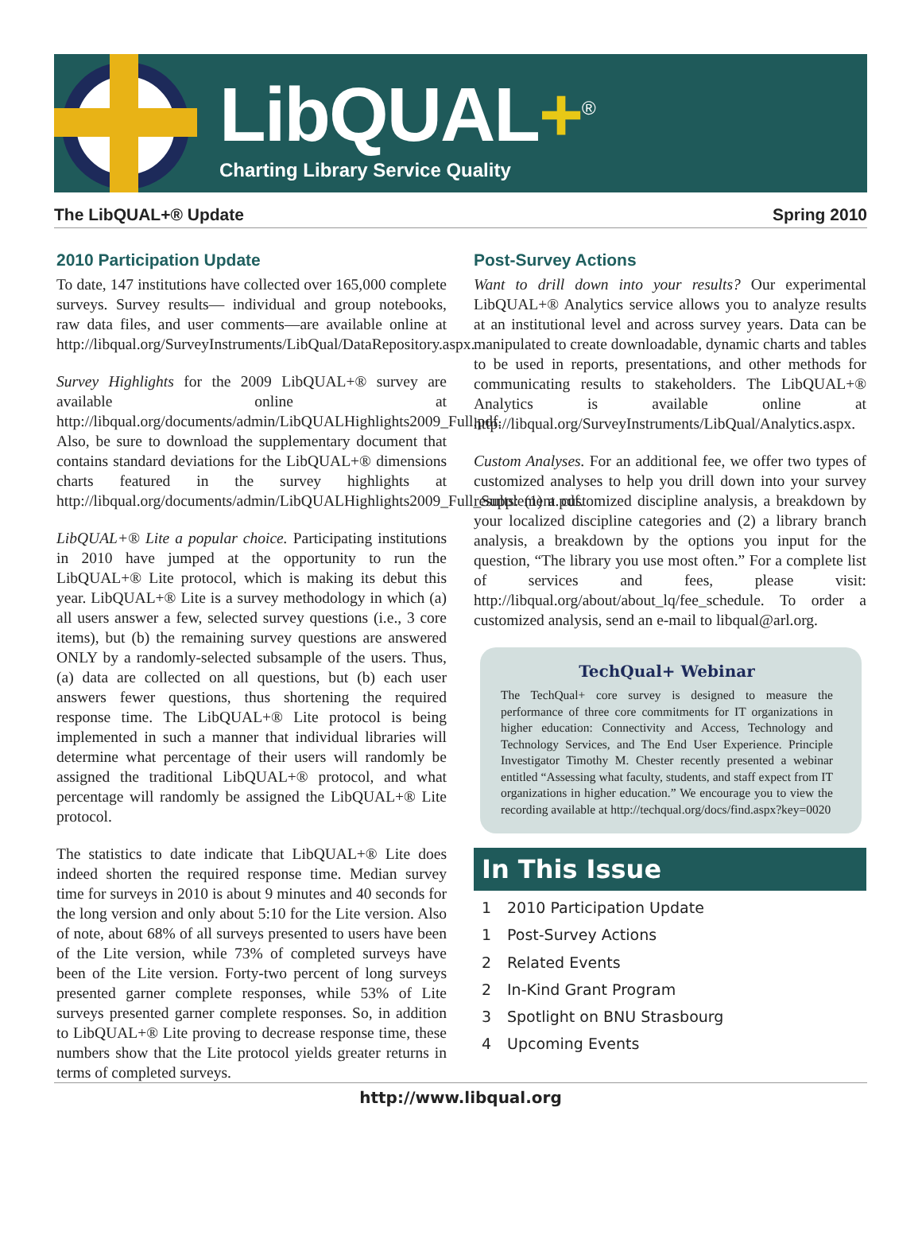LibQUAL+<sup>®</sup>
Charting Library Service Quality
The LibQUAL+® Update Spring 2010
2010 Participation Update
To date, 147 institutions have collected over 165,000 complete surveys. Survey results— individual and group notebooks, raw data files, and user comments—are available online at http://libqual.org/SurveyInstruments/LibQual/DataRepository.aspx.
Survey Highlights for the 2009 LibQUAL+® survey are available online at http://libqual.org/documents/admin/LibQUALHighlights2009_Full.pdf. Also, be sure to download the supplementary document that contains standard deviations for the LibQUAL+® dimensions charts featured in the survey highlights at http://libqual.org/documents/admin/LibQUALHighlights2009_Full_Supplement.pdf.
LibQUAL+® Lite a popular choice. Participating institutions in 2010 have jumped at the opportunity to run the LibQUAL+® Lite protocol, which is making its debut this year. LibQUAL+® Lite is a survey methodology in which (a) all users answer a few, selected survey questions (i.e., 3 core items), but (b) the remaining survey questions are answered ONLY by a randomly-selected subsample of the users. Thus, (a) data are collected on all questions, but (b) each user answers fewer questions, thus shortening the required response time. The LibQUAL+® Lite protocol is being implemented in such a manner that individual libraries will determine what percentage of their users will randomly be assigned the traditional LibQUAL+® protocol, and what percentage will randomly be assigned the LibQUAL+® Lite protocol.
The statistics to date indicate that LibQUAL+® Lite does indeed shorten the required response time. Median survey time for surveys in 2010 is about 9 minutes and 40 seconds for the long version and only about 5:10 for the Lite version. Also of note, about 68% of all surveys presented to users have been of the Lite version, while 73% of completed surveys have been of the Lite version. Forty-two percent of long surveys presented garner complete responses, while 53% of Lite surveys presented garner complete responses. So, in addition to LibQUAL+® Lite proving to decrease response time, these numbers show that the Lite protocol yields greater returns in terms of completed surveys.
Post-Survey Actions
Want to drill down into your results? Our experimental LibQUAL+® Analytics service allows you to analyze results at an institutional level and across survey years. Data can be manipulated to create downloadable, dynamic charts and tables to be used in reports, presentations, and other methods for communicating results to stakeholders. The LibQUAL+® Analytics is available online at http://libqual.org/SurveyInstruments/LibQual/Analytics.aspx.
Custom Analyses. For an additional fee, we offer two types of customized analyses to help you drill down into your survey results: (1) a customized discipline analysis, a breakdown by your localized discipline categories and (2) a library branch analysis, a breakdown by the options you input for the question, “The library you use most often.” For a complete list of services and fees, please visit: http://libqual.org/about/about_lq/fee_schedule. To order a customized analysis, send an e-mail to libqual@arl.org.
TechQual+ Webinar
The TechQual+ core survey is designed to measure the performance of three core commitments for IT organizations in higher education: Connectivity and Access, Technology and Technology Services, and The End User Experience. Principle Investigator Timothy M. Chester recently presented a webinar entitled “Assessing what faculty, students, and staff expect from IT organizations in higher education.” We encourage you to view the recording available at http://techqual.org/docs/find.aspx?key=0020
In This Issue
1 2010 Participation Update
1 Post-Survey Actions
2 Related Events
2 In-Kind Grant Program
3 Spotlight on BNU Strasbourg
4 Upcoming Events
http://www.libqual.org